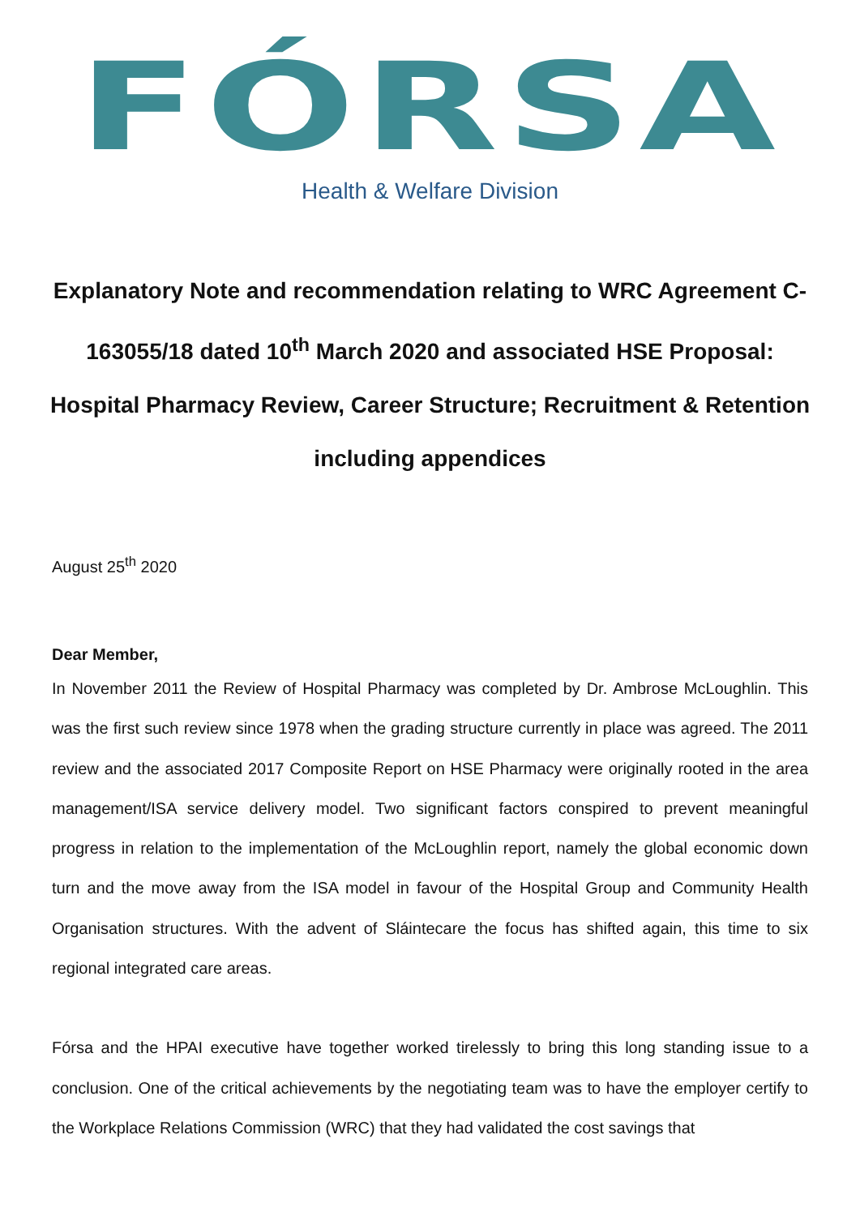FÓRSA
Health & Welfare Division
Explanatory Note and recommendation relating to WRC Agreement C-163055/18 dated 10<sup>th</sup> March 2020 and associated HSE Proposal: Hospital Pharmacy Review, Career Structure; Recruitment & Retention including appendices
August 25<sup>th</sup> 2020
Dear Member,
In November 2011 the Review of Hospital Pharmacy was completed by Dr. Ambrose McLoughlin. This was the first such review since 1978 when the grading structure currently in place was agreed. The 2011 review and the associated 2017 Composite Report on HSE Pharmacy were originally rooted in the area management/ISA service delivery model. Two significant factors conspired to prevent meaningful progress in relation to the implementation of the McLoughlin report, namely the global economic down turn and the move away from the ISA model in favour of the Hospital Group and Community Health Organisation structures. With the advent of Sláintecare the focus has shifted again, this time to six regional integrated care areas.
Fórsa and the HPAI executive have together worked tirelessly to bring this long standing issue to a conclusion. One of the critical achievements by the negotiating team was to have the employer certify to the Workplace Relations Commission (WRC) that they had validated the cost savings that